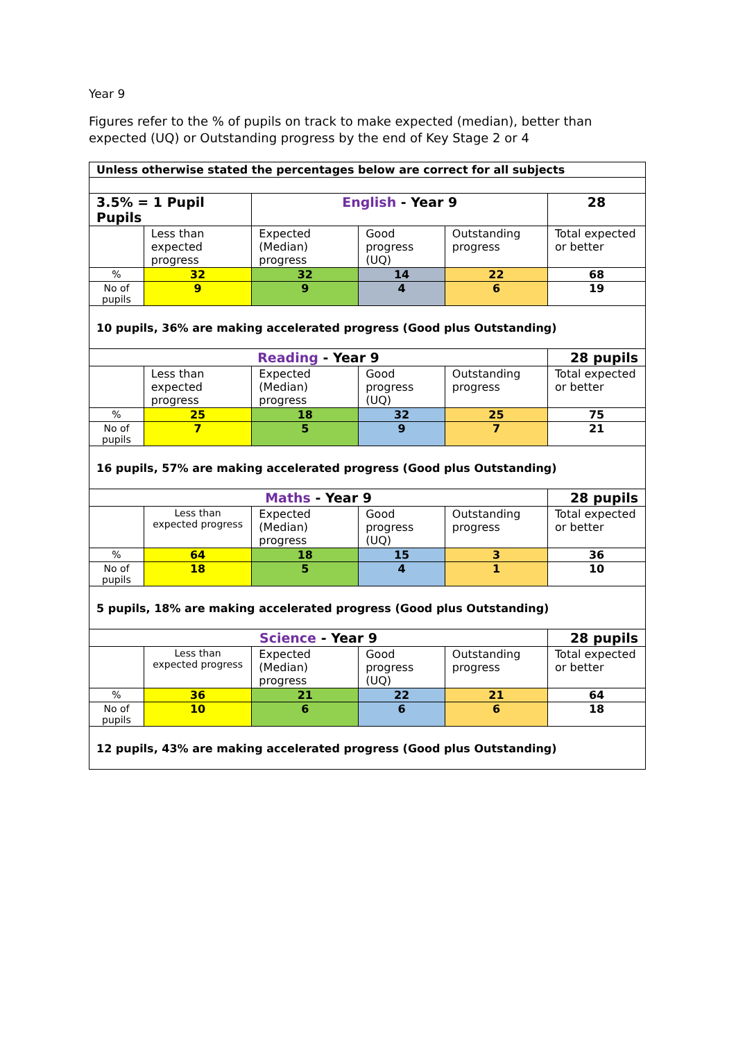Year 9
Figures refer to the % of pupils on track to make expected (median), better than expected (UQ) or Outstanding progress by the end of Key Stage 2 or 4
| Unless otherwise stated the percentages below are correct for all subjects | | | | | |
| 3.5% = 1 Pupil Pupils | | English - Year 9 | | | 28 |
| | Less than expected progress | Expected (Median) progress | Good progress (UQ) | Outstanding progress | Total expected or better |
| % | 32 | 32 | 14 | 22 | 68 |
| No of pupils | 9 | 9 | 4 | 6 | 19 |
| 10 pupils, 36% are making accelerated progress (Good plus Outstanding) | | | | | |
| Reading - Year 9 | | | | | 28 pupils |
| | Less than expected progress | Expected (Median) progress | Good progress (UQ) | Outstanding progress | Total expected or better |
| % | 25 | 18 | 32 | 25 | 75 |
| No of pupils | 7 | 5 | 9 | 7 | 21 |
| 16 pupils, 57% are making accelerated progress (Good plus Outstanding) | | | | | |
| Maths - Year 9 | | | | | 28 pupils |
| | Less than expected progress | Expected (Median) progress | Good progress (UQ) | Outstanding progress | Total expected or better |
| % | 64 | 18 | 15 | 3 | 36 |
| No of pupils | 18 | 5 | 4 | 1 | 10 |
| 5 pupils, 18% are making accelerated progress (Good plus Outstanding) | | | | | |
| Science - Year 9 | | | | | 28 pupils |
| | Less than expected progress | Expected (Median) progress | Good progress (UQ) | Outstanding progress | Total expected or better |
| % | 36 | 21 | 22 | 21 | 64 |
| No of pupils | 10 | 6 | 6 | 6 | 18 |
| 12 pupils, 43% are making accelerated progress (Good plus Outstanding) | | | | | |